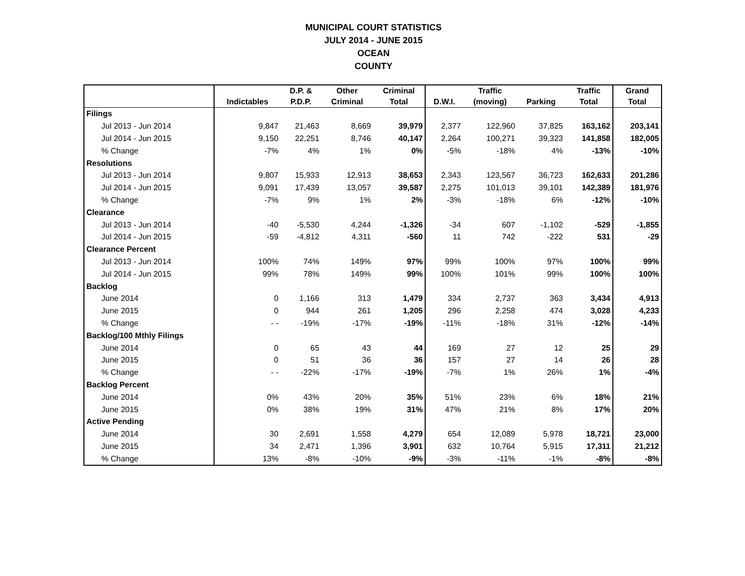MUNICIPAL COURT STATISTICS
JULY 2014 - JUNE 2015
OCEAN
COUNTY
| | | D.P. & | Other | Criminal | | Traffic | | Traffic | Grand |
| --- | --- | --- | --- | --- | --- | --- | --- | --- | --- |
| | Indictables | P.D.P. | Criminal | Total | D.W.I. | (moving) | Parking | Total | Total |
| Filings | | | | | | | | | |
| Jul 2013 - Jun 2014 | 9,847 | 21,463 | 8,669 | 39,979 | 2,377 | 122,960 | 37,825 | 163,162 | 203,141 |
| Jul 2014 - Jun 2015 | 9,150 | 22,251 | 8,746 | 40,147 | 2,264 | 100,271 | 39,323 | 141,858 | 182,005 |
| % Change | -7% | 4% | 1% | 0% | -5% | -18% | 4% | -13% | -10% |
| Resolutions | | | | | | | | | |
| Jul 2013 - Jun 2014 | 9,807 | 15,933 | 12,913 | 38,653 | 2,343 | 123,567 | 36,723 | 162,633 | 201,286 |
| Jul 2014 - Jun 2015 | 9,091 | 17,439 | 13,057 | 39,587 | 2,275 | 101,013 | 39,101 | 142,389 | 181,976 |
| % Change | -7% | 9% | 1% | 2% | -3% | -18% | 6% | -12% | -10% |
| Clearance | | | | | | | | | |
| Jul 2013 - Jun 2014 | -40 | -5,530 | 4,244 | -1,326 | -34 | 607 | -1,102 | -529 | -1,855 |
| Jul 2014 - Jun 2015 | -59 | -4,812 | 4,311 | -560 | 11 | 742 | -222 | 531 | -29 |
| Clearance Percent | | | | | | | | | |
| Jul 2013 - Jun 2014 | 100% | 74% | 149% | 97% | 99% | 100% | 97% | 100% | 99% |
| Jul 2014 - Jun 2015 | 99% | 78% | 149% | 99% | 100% | 101% | 99% | 100% | 100% |
| Backlog | | | | | | | | | |
| June 2014 | 0 | 1,166 | 313 | 1,479 | 334 | 2,737 | 363 | 3,434 | 4,913 |
| June 2015 | 0 | 944 | 261 | 1,205 | 296 | 2,258 | 474 | 3,028 | 4,233 |
| % Change | - - | -19% | -17% | -19% | -11% | -18% | 31% | -12% | -14% |
| Backlog/100 Mthly Filings | | | | | | | | | |
| June 2014 | 0 | 65 | 43 | 44 | 169 | 27 | 12 | 25 | 29 |
| June 2015 | 0 | 51 | 36 | 36 | 157 | 27 | 14 | 26 | 28 |
| % Change | - - | -22% | -17% | -19% | -7% | 1% | 26% | 1% | -4% |
| Backlog Percent | | | | | | | | | |
| June 2014 | 0% | 43% | 20% | 35% | 51% | 23% | 6% | 18% | 21% |
| June 2015 | 0% | 38% | 19% | 31% | 47% | 21% | 8% | 17% | 20% |
| Active Pending | | | | | | | | | |
| June 2014 | 30 | 2,691 | 1,558 | 4,279 | 654 | 12,089 | 5,978 | 18,721 | 23,000 |
| June 2015 | 34 | 2,471 | 1,396 | 3,901 | 632 | 10,764 | 5,915 | 17,311 | 21,212 |
| % Change | 13% | -8% | -10% | -9% | -3% | -11% | -1% | -8% | -8% |